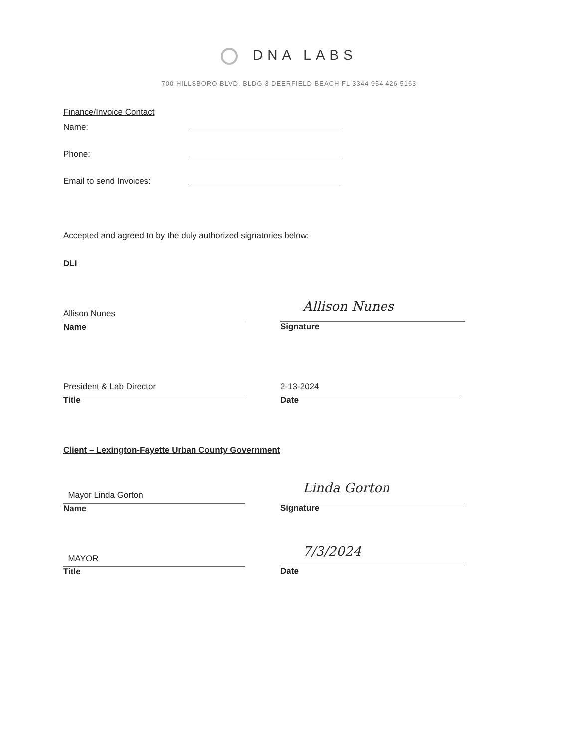DNA LABS
700 HILLSBORO BLVD. BLDG 3 DEERFIELD BEACH FL 3344 954 426 5163
Finance/Invoice Contact
Name:
Phone:
Email to send Invoices:
Accepted and agreed to by the duly authorized signatories below:
DLI
Allison Nunes
Name
Allison Nunes
Signature
President & Lab Director
Title
2-13-2024
Date
Client – Lexington-Fayette Urban County Government
Mayor Linda Gorton
Name
Linda Gorton
Signature
MAYOR
Title
7/3/2024
Date